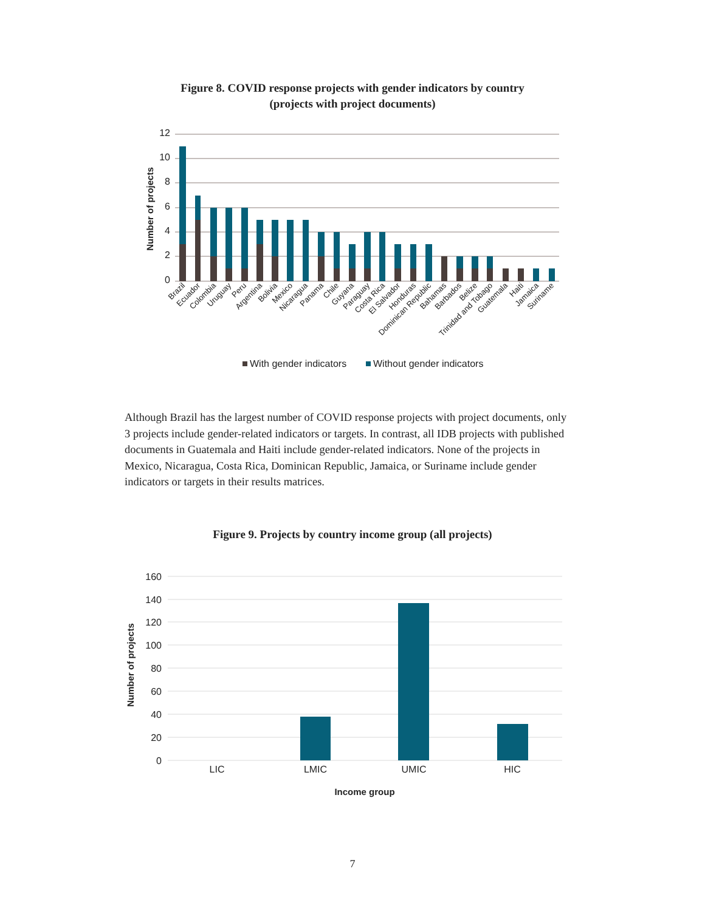Figure 8. COVID response projects with gender indicators by country
(projects with project documents)
12
10
8
6
4
2
0
Number of projects
Brazil
Ecuador
Colombia
Uruguay
Peru
Argentina
Bolivia
Mexico
Nicaragua
Panama
Chile
Guyana
Paraguay
Costa Rica
El Salvador
Honduras
Dominican Republic
Bahamas
Barbados
Belize
Trinidad and Tobago
Guatemala
Haiti
Jamaica
Suriname
With gender indicators
Without gender indicators
Although Brazil has the largest number of COVID response projects with project documents, only 3 projects include gender-related indicators or targets. In contrast, all IDB projects with published documents in Guatemala and Haiti include gender-related indicators. None of the projects in Mexico, Nicaragua, Costa Rica, Dominican Republic, Jamaica, or Suriname include gender indicators or targets in their results matrices.
Figure 9. Projects by country income group (all projects)
160
140
120
100
80
60
40
20
0
Number of projects
LIC
LMIC
UMIC
HIC
Income group
7